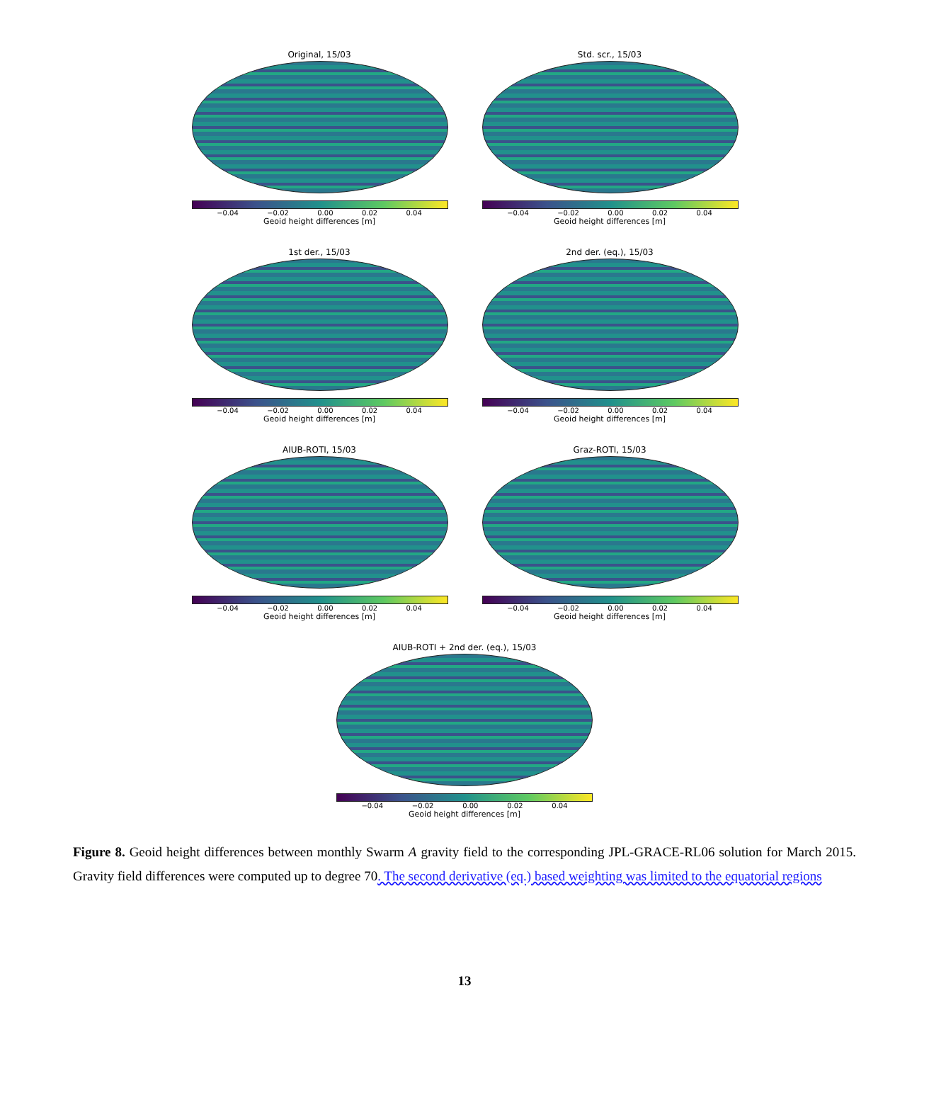Original, 15/03
−0.04 −0.02 0.00 0.02 0.04
Geoid height differences [m]
Std. scr., 15/03
−0.04 −0.02 0.00 0.02 0.04
Geoid height differences [m]
1st der., 15/03
−0.04 −0.02 0.00 0.02 0.04
Geoid height differences [m]
2nd der. (eq.), 15/03
−0.04 −0.02 0.00 0.02 0.04
Geoid height differences [m]
AIUB-ROTI, 15/03
−0.04 −0.02 0.00 0.02 0.04
Geoid height differences [m]
Graz-ROTI, 15/03
−0.04 −0.02 0.00 0.02 0.04
Geoid height differences [m]
AIUB-ROTI + 2nd der. (eq.), 15/03
−0.04 −0.02 0.00 0.02 0.04
Geoid height differences [m]
Figure 8. Geoid height differences between monthly Swarm A gravity field to the corresponding JPL-GRACE-RL06 solution for March 2015. Gravity field differences were computed up to degree 70. The second derivative (eq.) based weighting was limited to the equatorial regions
13